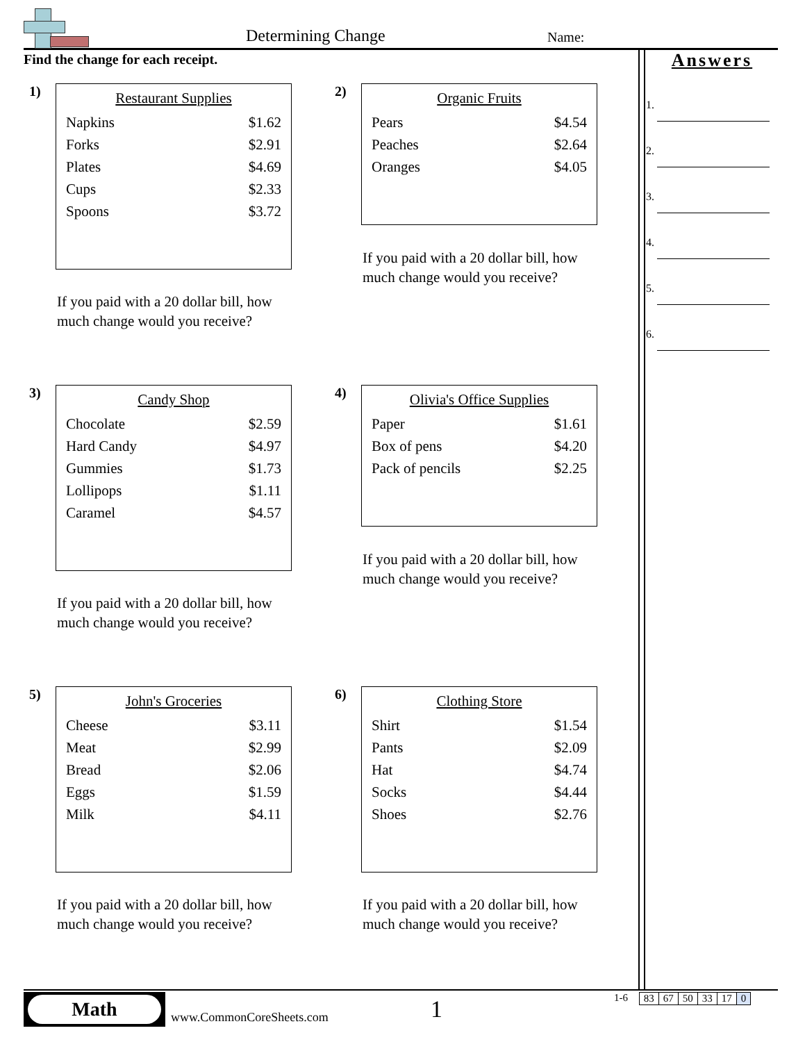Determining Change Name:
Find the change for each receipt.
1)
| Restaurant Supplies | |
| --- | --- |
| Napkins | $1.62 |
| Forks | $2.91 |
| Plates | $4.69 |
| Cups | $2.33 |
| Spoons | $3.72 |
If you paid with a 20 dollar bill, how
much change would you receive?
2)
| Organic Fruits | |
| --- | --- |
| Pears | $4.54 |
| Peaches | $2.64 |
| Oranges | $4.05 |
If you paid with a 20 dollar bill, how
much change would you receive?
3)
| Candy Shop | |
| --- | --- |
| Chocolate | $2.59 |
| Hard Candy | $4.97 |
| Gummies | $1.73 |
| Lollipops | $1.11 |
| Caramel | $4.57 |
If you paid with a 20 dollar bill, how
much change would you receive?
4)
| Olivia's Office Supplies | |
| --- | --- |
| Paper | $1.61 |
| Box of pens | $4.20 |
| Pack of pencils | $2.25 |
If you paid with a 20 dollar bill, how
much change would you receive?
5)
| John's Groceries | |
| --- | --- |
| Cheese | $3.11 |
| Meat | $2.99 |
| Bread | $2.06 |
| Eggs | $1.59 |
| Milk | $4.11 |
If you paid with a 20 dollar bill, how
much change would you receive?
6)
| Clothing Store | |
| --- | --- |
| Shirt | $1.54 |
| Pants | $2.09 |
| Hat | $4.74 |
| Socks | $4.44 |
| Shoes | $2.76 |
If you paid with a 20 dollar bill, how
much change would you receive?
Answers
1.
2.
3.
4.
5.
6.
Math
www.CommonCoreSheets.com 1
1-6
| 83 | 67 | 50 | 33 | 17 | 0 |